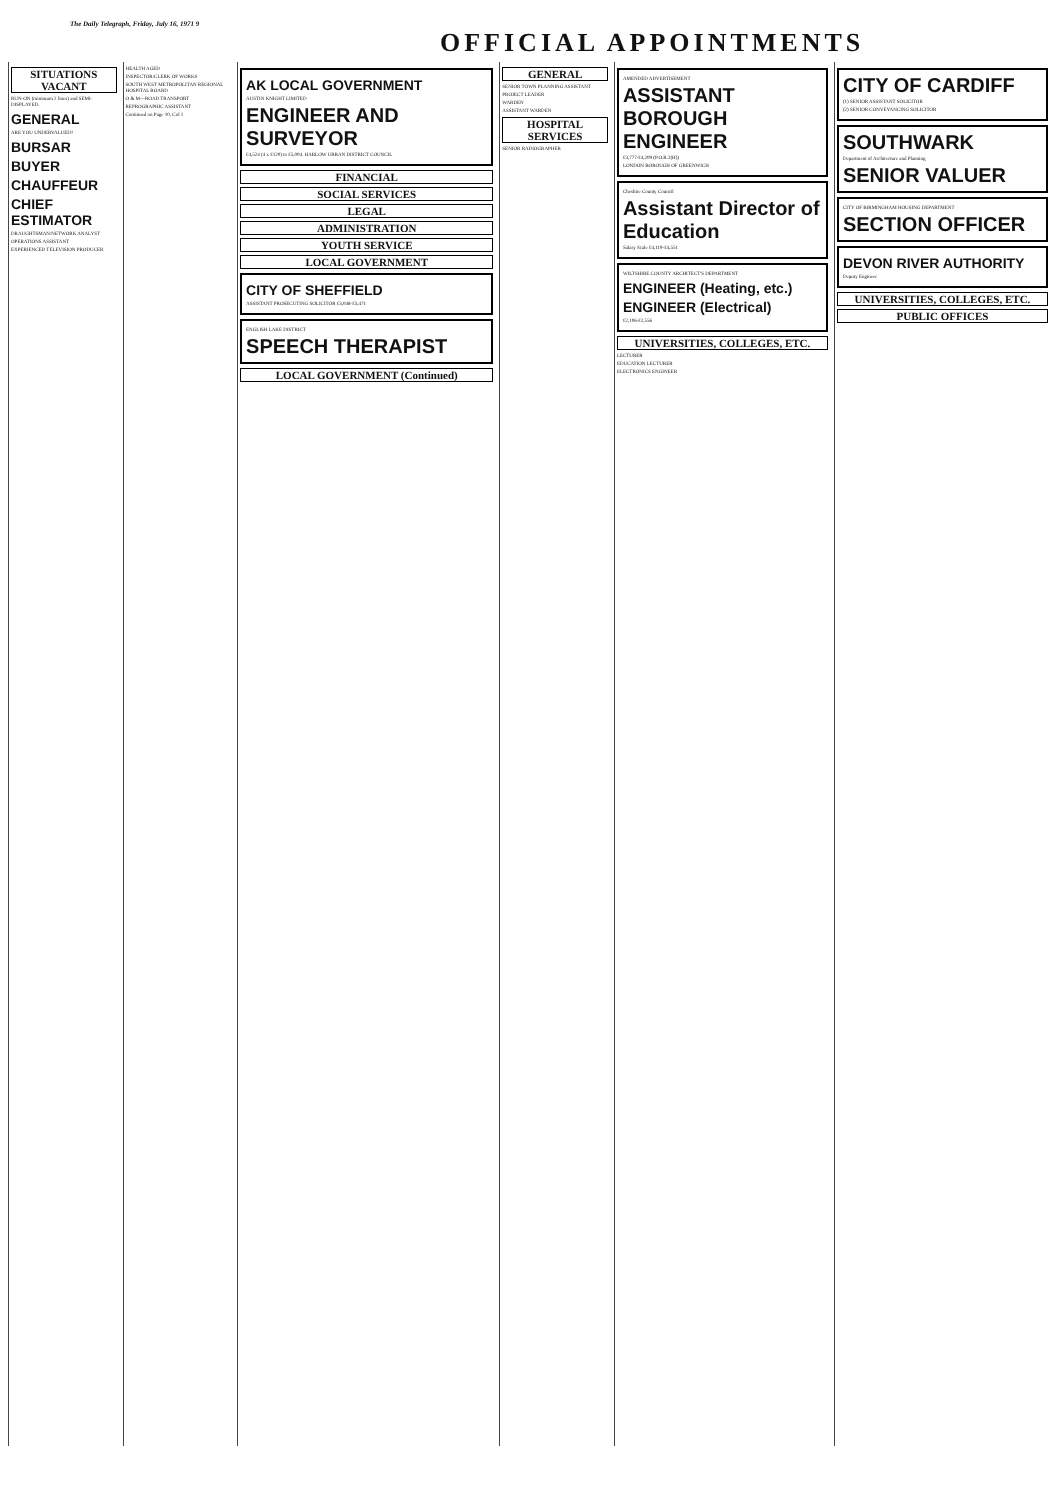The Daily Telegraph, Friday, July 16, 1971 9
OFFICIAL APPOINTMENTS
SITUATIONS VACANT
RUN-ON (minimum 2 lines) and SEMI-DISPLAYED.
GENERAL
ARE YOU UNDERVALUED?
BURSAR
BUYER
CHAUFFEUR
CHIEF ESTIMATOR
DRAUGHTSMAN/NETWORK ANALYST
OPERATIONS ASSISTANT
EXPERIENCED TELEVISION PRODUCER
HEALTH AGED
INSPECTOR/CLERK OF WORKS
SOUTH WEST METROPOLITAN REGIONAL HOSPITAL BOARD
O & M—ROAD TRANSPORT
REPROGRAPHIC ASSISTANT
Continued on Page 10, Col 1
AK LOCAL GOVERNMENT
AUSTIN KNIGHT LIMITED
ENGINEER AND SURVEYOR
£4,524 (4 x £120) to £5,004. HARLOW URBAN DISTRICT COUNCIL
FINANCIAL
SOCIAL SERVICES
LEGAL
ADMINISTRATION
YOUTH SERVICE
LOCAL GOVERNMENT
CITY OF SHEFFIELD
ASSISTANT PROSECUTING SOLICITOR £3,048-£3,471
ENGLISH LAKE DISTRICT
SPEECH THERAPIST
LOCAL GOVERNMENT (Continued)
GENERAL
SENIOR TOWN PLANNING ASSISTANT
PROJECT LEADER
WARDEN
ASSISTANT WARDEN
HOSPITAL SERVICES
SENIOR RADIOGRAPHER
AMENDED ADVERTISEMENT
ASSISTANT BOROUGH ENGINEER
£3,777-£4,209 (P.O.R.2(H))
LONDON BOROUGH OF GREENWICH
Cheshire County Council
Assistant Director of Education
Salary Scale £4,119-£4,551
WILTSHIRE COUNTY ARCHITECT'S DEPARTMENT
ENGINEER (Heating, etc.)
ENGINEER (Electrical)
£2,106-£2,556
UNIVERSITIES, COLLEGES, ETC.
LECTURER
EDUCATION LECTURER
ELECTRONICS ENGINEER
CITY OF CARDIFF
(1) SENIOR ASSISTANT SOLICITOR
(2) SENIOR CONVEYANCING SOLICITOR
SOUTHWARK
Department of Architecture and Planning
SENIOR VALUER
CITY OF BIRMINGHAM HOUSING DEPARTMENT
SECTION OFFICER
DEVON RIVER AUTHORITY
Deputy Engineer
UNIVERSITIES, COLLEGES, ETC.
PUBLIC OFFICES